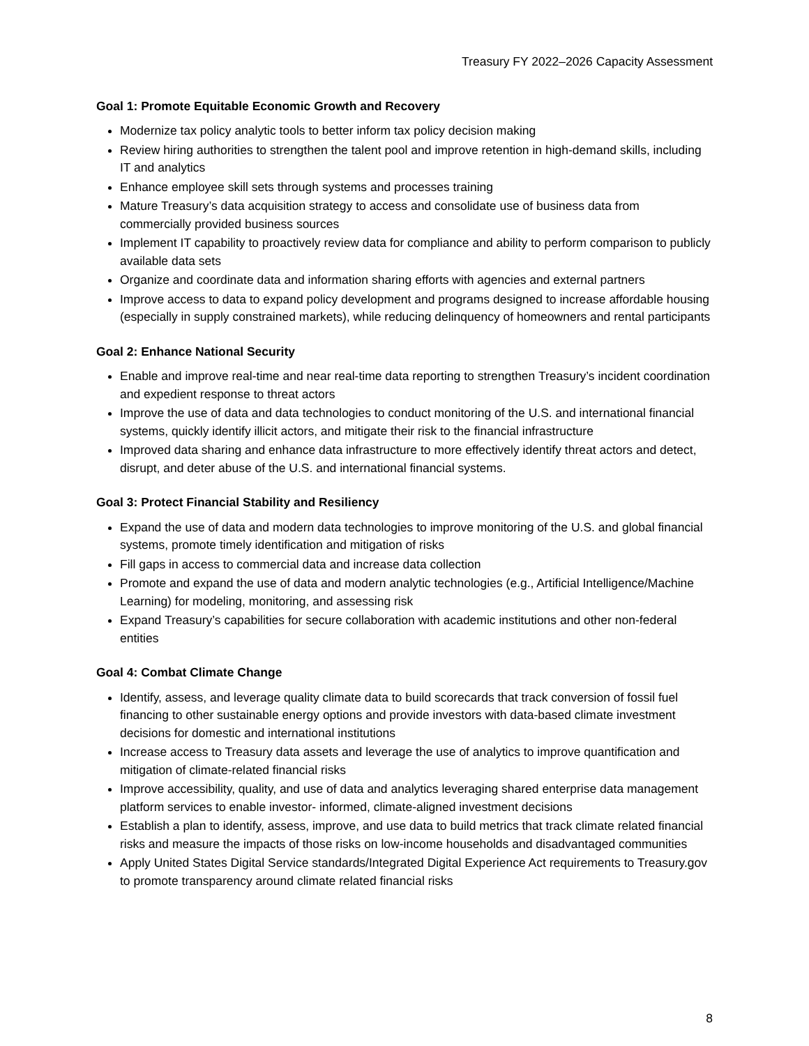Treasury FY 2022–2026 Capacity Assessment
Goal 1: Promote Equitable Economic Growth and Recovery
Modernize tax policy analytic tools to better inform tax policy decision making
Review hiring authorities to strengthen the talent pool and improve retention in high-demand skills, including IT and analytics
Enhance employee skill sets through systems and processes training
Mature Treasury’s data acquisition strategy to access and consolidate use of business data from commercially provided business sources
Implement IT capability to proactively review data for compliance and ability to perform comparison to publicly available data sets
Organize and coordinate data and information sharing efforts with agencies and external partners
Improve access to data to expand policy development and programs designed to increase affordable housing (especially in supply constrained markets), while reducing delinquency of homeowners and rental participants
Goal 2: Enhance National Security
Enable and improve real-time and near real-time data reporting to strengthen Treasury’s incident coordination and expedient response to threat actors
Improve the use of data and data technologies to conduct monitoring of the U.S. and international financial systems, quickly identify illicit actors, and mitigate their risk to the financial infrastructure
Improved data sharing and enhance data infrastructure to more effectively identify threat actors and detect, disrupt, and deter abuse of the U.S. and international financial systems.
Goal 3: Protect Financial Stability and Resiliency
Expand the use of data and modern data technologies to improve monitoring of the U.S. and global financial systems, promote timely identification and mitigation of risks
Fill gaps in access to commercial data and increase data collection
Promote and expand the use of data and modern analytic technologies (e.g., Artificial Intelligence/Machine Learning) for modeling, monitoring, and assessing risk
Expand Treasury’s capabilities for secure collaboration with academic institutions and other non-federal entities
Goal 4: Combat Climate Change
Identify, assess, and leverage quality climate data to build scorecards that track conversion of fossil fuel financing to other sustainable energy options and provide investors with data-based climate investment decisions for domestic and international institutions
Increase access to Treasury data assets and leverage the use of analytics to improve quantification and mitigation of climate-related financial risks
Improve accessibility, quality, and use of data and analytics leveraging shared enterprise data management platform services to enable investor- informed, climate-aligned investment decisions
Establish a plan to identify, assess, improve, and use data to build metrics that track climate related financial risks and measure the impacts of those risks on low-income households and disadvantaged communities
Apply United States Digital Service standards/Integrated Digital Experience Act requirements to Treasury.gov to promote transparency around climate related financial risks
8